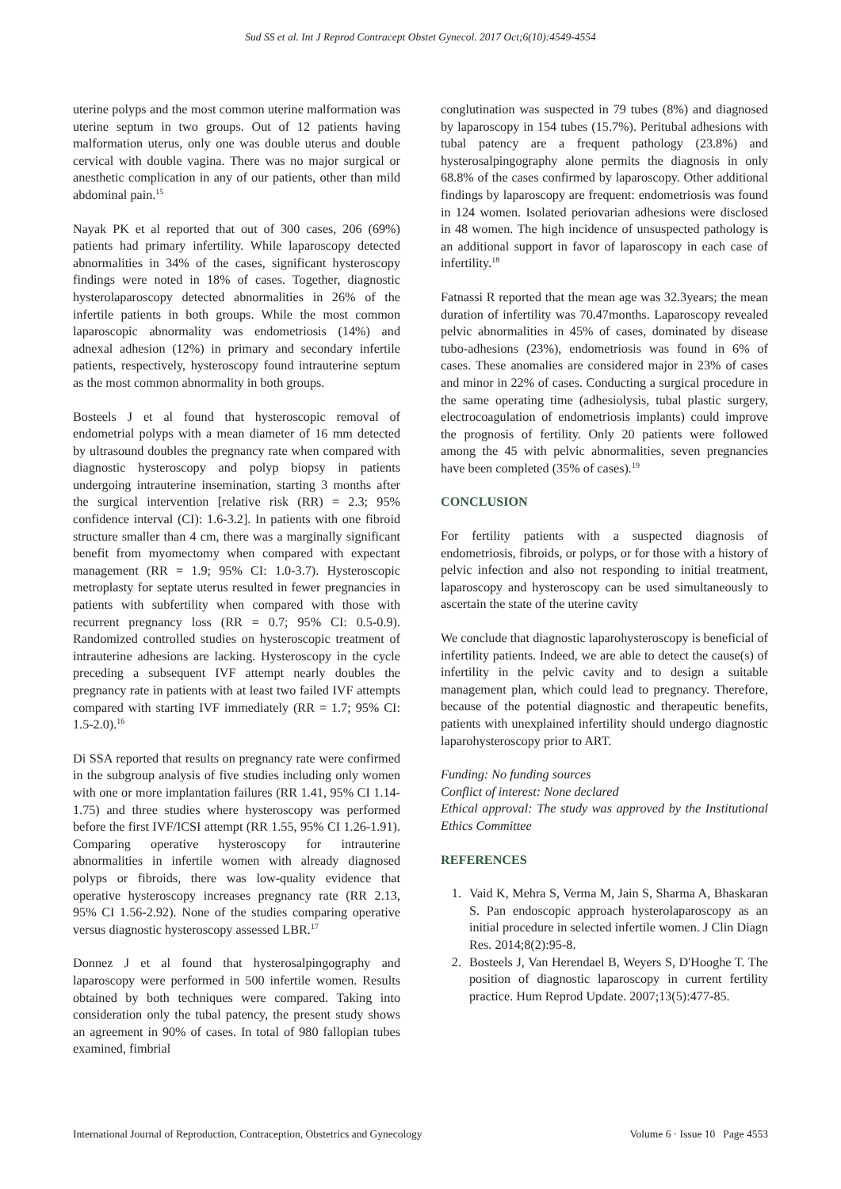Sud SS et al. Int J Reprod Contracept Obstet Gynecol. 2017 Oct;6(10):4549-4554
uterine polyps and the most common uterine malformation was uterine septum in two groups. Out of 12 patients having malformation uterus, only one was double uterus and double cervical with double vagina. There was no major surgical or anesthetic complication in any of our patients, other than mild abdominal pain.<sup>15</sup>
Nayak PK et al reported that out of 300 cases, 206 (69%) patients had primary infertility. While laparoscopy detected abnormalities in 34% of the cases, significant hysteroscopy findings were noted in 18% of cases. Together, diagnostic hysterolaparoscopy detected abnormalities in 26% of the infertile patients in both groups. While the most common laparoscopic abnormality was endometriosis (14%) and adnexal adhesion (12%) in primary and secondary infertile patients, respectively, hysteroscopy found intrauterine septum as the most common abnormality in both groups.
Bosteels J et al found that hysteroscopic removal of endometrial polyps with a mean diameter of 16 mm detected by ultrasound doubles the pregnancy rate when compared with diagnostic hysteroscopy and polyp biopsy in patients undergoing intrauterine insemination, starting 3 months after the surgical intervention [relative risk (RR) = 2.3; 95% confidence interval (CI): 1.6-3.2]. In patients with one fibroid structure smaller than 4 cm, there was a marginally significant benefit from myomectomy when compared with expectant management (RR = 1.9; 95% CI: 1.0-3.7). Hysteroscopic metroplasty for septate uterus resulted in fewer pregnancies in patients with subfertility when compared with those with recurrent pregnancy loss (RR = 0.7; 95% CI: 0.5-0.9). Randomized controlled studies on hysteroscopic treatment of intrauterine adhesions are lacking. Hysteroscopy in the cycle preceding a subsequent IVF attempt nearly doubles the pregnancy rate in patients with at least two failed IVF attempts compared with starting IVF immediately (RR = 1.7; 95% CI: 1.5-2.0).<sup>16</sup>
Di SSA reported that results on pregnancy rate were confirmed in the subgroup analysis of five studies including only women with one or more implantation failures (RR 1.41, 95% CI 1.14-1.75) and three studies where hysteroscopy was performed before the first IVF/ICSI attempt (RR 1.55, 95% CI 1.26-1.91). Comparing operative hysteroscopy for intrauterine abnormalities in infertile women with already diagnosed polyps or fibroids, there was low-quality evidence that operative hysteroscopy increases pregnancy rate (RR 2.13, 95% CI 1.56-2.92). None of the studies comparing operative versus diagnostic hysteroscopy assessed LBR.<sup>17</sup>
Donnez J et al found that hysterosalpingography and laparoscopy were performed in 500 infertile women. Results obtained by both techniques were compared. Taking into consideration only the tubal patency, the present study shows an agreement in 90% of cases. In total of 980 fallopian tubes examined, fimbrial
conglutination was suspected in 79 tubes (8%) and diagnosed by laparoscopy in 154 tubes (15.7%). Peritubal adhesions with tubal patency are a frequent pathology (23.8%) and hysterosalpingography alone permits the diagnosis in only 68.8% of the cases confirmed by laparoscopy. Other additional findings by laparoscopy are frequent: endometriosis was found in 124 women. Isolated periovarian adhesions were disclosed in 48 women. The high incidence of unsuspected pathology is an additional support in favor of laparoscopy in each case of infertility.<sup>18</sup>
Fatnassi R reported that the mean age was 32.3years; the mean duration of infertility was 70.47months. Laparoscopy revealed pelvic abnormalities in 45% of cases, dominated by disease tubo-adhesions (23%), endometriosis was found in 6% of cases. These anomalies are considered major in 23% of cases and minor in 22% of cases. Conducting a surgical procedure in the same operating time (adhesiolysis, tubal plastic surgery, electrocoagulation of endometriosis implants) could improve the prognosis of fertility. Only 20 patients were followed among the 45 with pelvic abnormalities, seven pregnancies have been completed (35% of cases).<sup>19</sup>
CONCLUSION
For fertility patients with a suspected diagnosis of endometriosis, fibroids, or polyps, or for those with a history of pelvic infection and also not responding to initial treatment, laparoscopy and hysteroscopy can be used simultaneously to ascertain the state of the uterine cavity
We conclude that diagnostic laparohysteroscopy is beneficial of infertility patients. Indeed, we are able to detect the cause(s) of infertility in the pelvic cavity and to design a suitable management plan, which could lead to pregnancy. Therefore, because of the potential diagnostic and therapeutic benefits, patients with unexplained infertility should undergo diagnostic laparohysteroscopy prior to ART.
Funding: No funding sources
Conflict of interest: None declared
Ethical approval: The study was approved by the Institutional Ethics Committee
REFERENCES
1. Vaid K, Mehra S, Verma M, Jain S, Sharma A, Bhaskaran S. Pan endoscopic approach hysterolaparoscopy as an initial procedure in selected infertile women. J Clin Diagn Res. 2014;8(2):95-8.
2. Bosteels J, Van Herendael B, Weyers S, D'Hooghe T. The position of diagnostic laparoscopy in current fertility practice. Hum Reprod Update. 2007;13(5):477-85.
International Journal of Reproduction, Contraception, Obstetrics and Gynecology Volume 6 · Issue 10 Page 4553